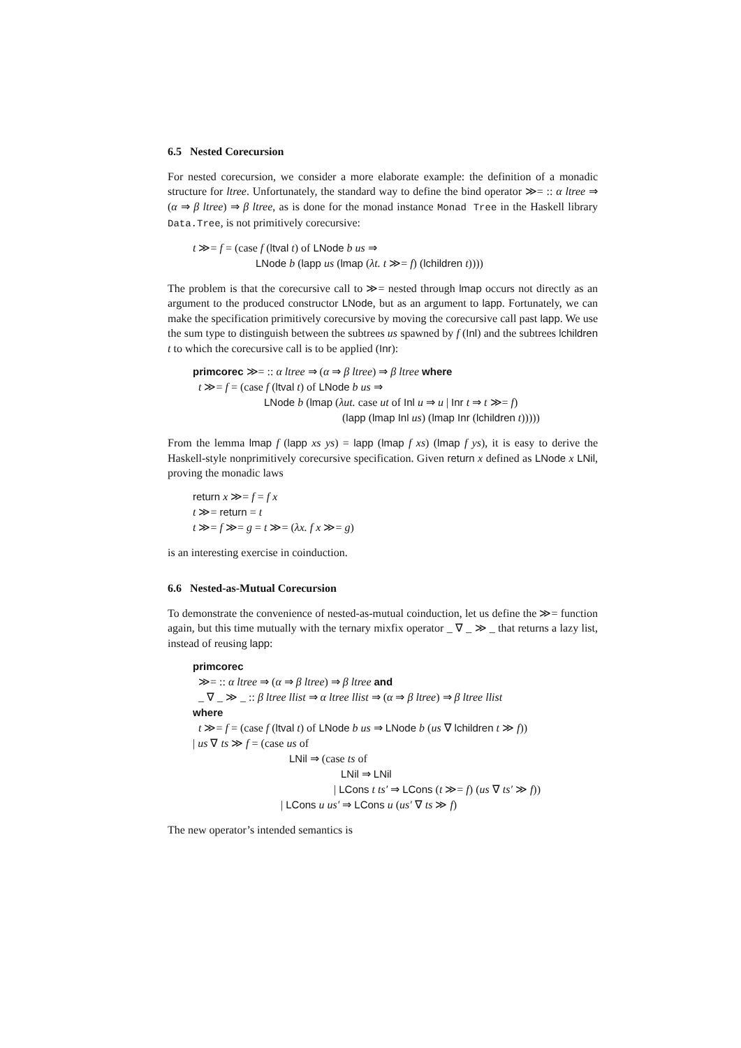6.5 Nested Corecursion
For nested corecursion, we consider a more elaborate example: the definition of a monadic structure for ltree. Unfortunately, the standard way to define the bind operator ≫= :: α ltree ⇒ (α ⇒ β ltree) ⇒ β ltree, as is done for the monad instance Monad Tree in the Haskell library Data.Tree, is not primitively corecursive:
t ≫= f = (case f (ltval t) of LNode b us ⇒
LNode b (lapp us (lmap (λt. t ≫= f) (lchildren t))))
The problem is that the corecursive call to ≫= nested through lmap occurs not directly as an argument to the produced constructor LNode, but as an argument to lapp. Fortunately, we can make the specification primitively corecursive by moving the corecursive call past lapp. We use the sum type to distinguish between the subtrees us spawned by f (Inl) and the subtrees lchildren t to which the corecursive call is to be applied (Inr):
primcorec ≫= :: α ltree ⇒ (α ⇒ β ltree) ⇒ β ltree where
t ≫= f = (case f (ltval t) of LNode b us ⇒
LNode b (lmap (λut. case ut of Inl u ⇒ u | Inr t ⇒ t ≫= f)
(lapp (lmap Inl us) (lmap Inr (lchildren t)))))
From the lemma lmap f (lapp xs ys) = lapp (lmap f xs) (lmap f ys), it is easy to derive the Haskell-style nonprimitively corecursive specification. Given return x defined as LNode x LNil, proving the monadic laws
return x ≫= f = f x
t ≫= return = t
t ≫= f ≫= g = t ≫= (λx. f x ≫= g)
is an interesting exercise in coinduction.
6.6 Nested-as-Mutual Corecursion
To demonstrate the convenience of nested-as-mutual coinduction, let us define the ≫= function again, but this time mutually with the ternary mixfix operator _ ∇ _ ≫ _ that returns a lazy list, instead of reusing lapp:
primcorec
≫= :: α ltree ⇒ (α ⇒ β ltree) ⇒ β ltree and
_ ∇ _ ≫ _ :: β ltree llist ⇒ α ltree llist ⇒ (α ⇒ β ltree) ⇒ β ltree llist
where
t ≫= f = (case f (ltval t) of LNode b us ⇒ LNode b (us ∇ lchildren t ≫ f))
| us ∇ ts ≫ f = (case us of
LNil ⇒ (case ts of
LNil ⇒ LNil
| LCons t ts′ ⇒ LCons (t ≫= f) (us ∇ ts′ ≫ f))
| LCons u us′ ⇒ LCons u (us′ ∇ ts ≫ f)
The new operator’s intended semantics is